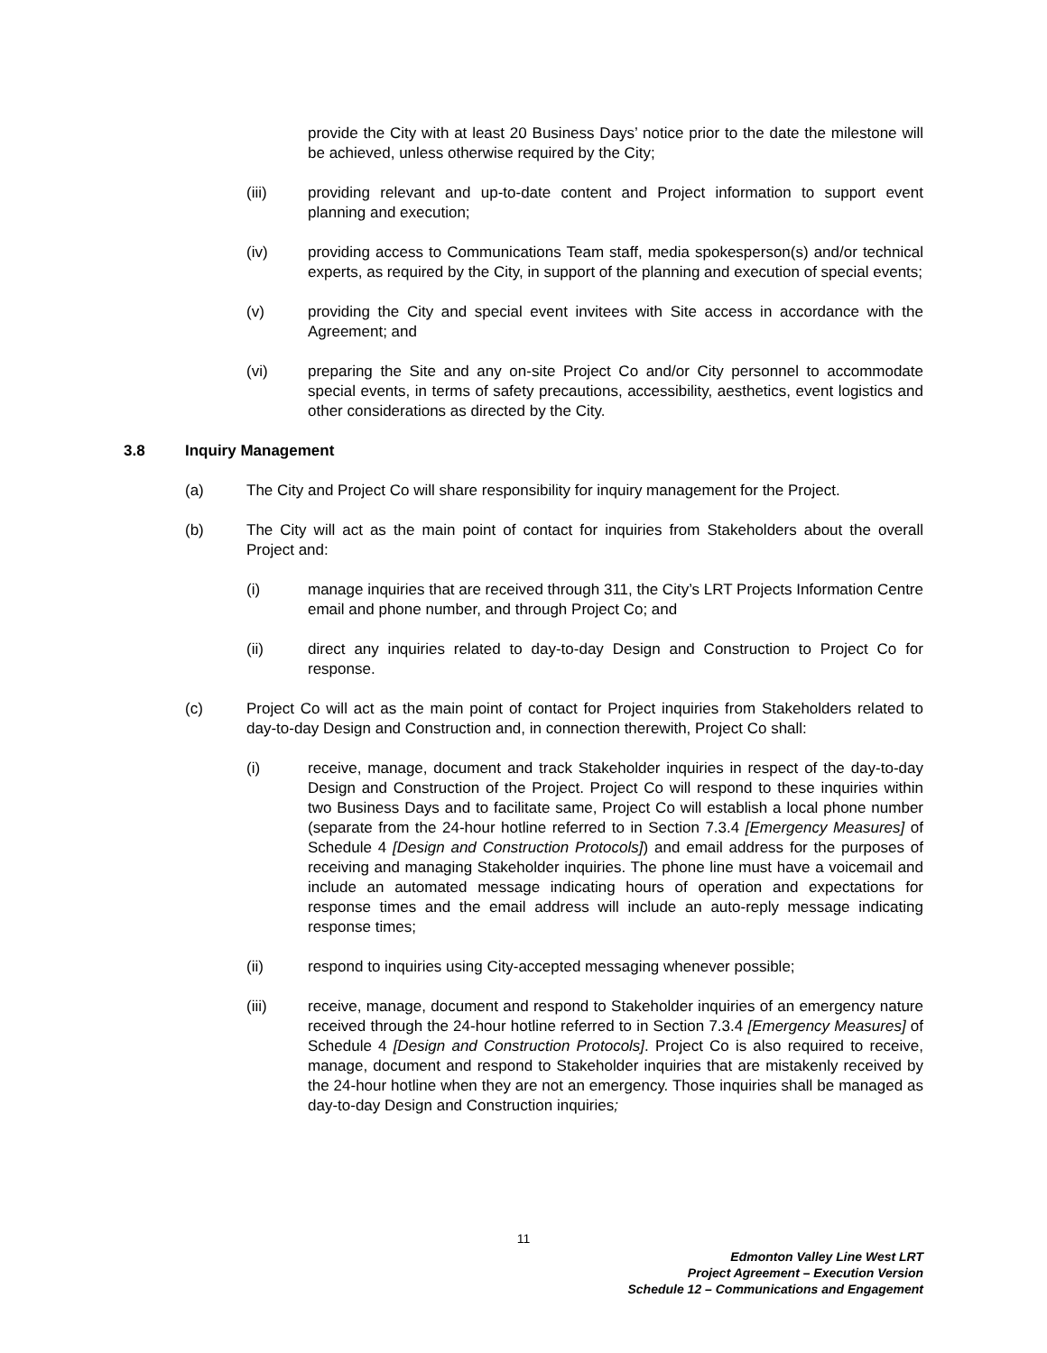provide the City with at least 20 Business Days’ notice prior to the date the milestone will be achieved, unless otherwise required by the City;
(iii) providing relevant and up-to-date content and Project information to support event planning and execution;
(iv) providing access to Communications Team staff, media spokesperson(s) and/or technical experts, as required by the City, in support of the planning and execution of special events;
(v) providing the City and special event invitees with Site access in accordance with the Agreement; and
(vi) preparing the Site and any on-site Project Co and/or City personnel to accommodate special events, in terms of safety precautions, accessibility, aesthetics, event logistics and other considerations as directed by the City.
3.8 Inquiry Management
(a) The City and Project Co will share responsibility for inquiry management for the Project.
(b) The City will act as the main point of contact for inquiries from Stakeholders about the overall Project and:
(i) manage inquiries that are received through 311, the City’s LRT Projects Information Centre email and phone number, and through Project Co; and
(ii) direct any inquiries related to day-to-day Design and Construction to Project Co for response.
(c) Project Co will act as the main point of contact for Project inquiries from Stakeholders related to day-to-day Design and Construction and, in connection therewith, Project Co shall:
(i) receive, manage, document and track Stakeholder inquiries in respect of the day-to-day Design and Construction of the Project. Project Co will respond to these inquiries within two Business Days and to facilitate same, Project Co will establish a local phone number (separate from the 24-hour hotline referred to in Section 7.3.4 [Emergency Measures] of Schedule 4 [Design and Construction Protocols]) and email address for the purposes of receiving and managing Stakeholder inquiries. The phone line must have a voicemail and include an automated message indicating hours of operation and expectations for response times and the email address will include an auto-reply message indicating response times;
(ii) respond to inquiries using City-accepted messaging whenever possible;
(iii) receive, manage, document and respond to Stakeholder inquiries of an emergency nature received through the 24-hour hotline referred to in Section 7.3.4 [Emergency Measures] of Schedule 4 [Design and Construction Protocols]. Project Co is also required to receive, manage, document and respond to Stakeholder inquiries that are mistakenly received by the 24-hour hotline when they are not an emergency. Those inquiries shall be managed as day-to-day Design and Construction inquiries;
11
Edmonton Valley Line West LRT
Project Agreement – Execution Version
Schedule 12 – Communications and Engagement